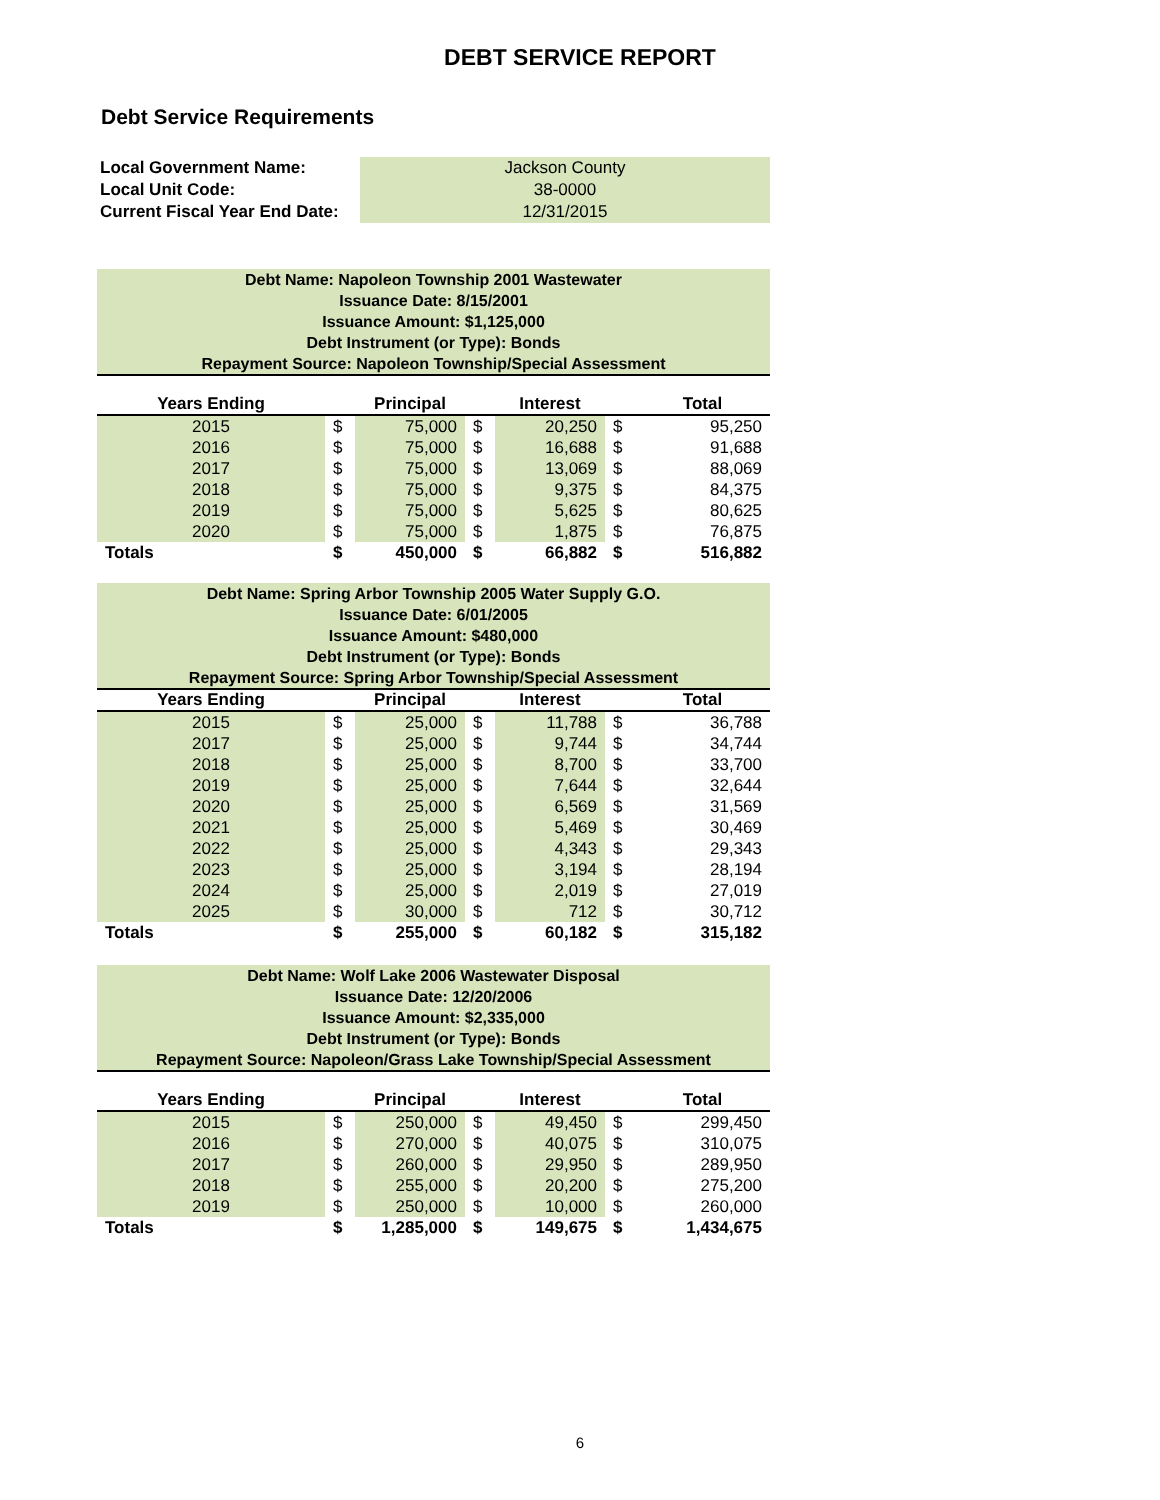DEBT SERVICE REPORT
Debt Service Requirements
| Local Government Name: | Jackson County |
| Local Unit Code: | 38-0000 |
| Current Fiscal Year End Date: | 12/31/2015 |
Debt Name: Napoleon Township 2001 Wastewater
Issuance Date: 8/15/2001
Issuance Amount: $1,125,000
Debt Instrument (or Type): Bonds
Repayment Source: Napoleon Township/Special Assessment
| Years Ending | | Principal | | Interest | | Total |
| --- | --- | --- | --- | --- | --- | --- |
| 2015 | $ | 75,000 | $ | 20,250 | $ | 95,250 |
| 2016 | $ | 75,000 | $ | 16,688 | $ | 91,688 |
| 2017 | $ | 75,000 | $ | 13,069 | $ | 88,069 |
| 2018 | $ | 75,000 | $ | 9,375 | $ | 84,375 |
| 2019 | $ | 75,000 | $ | 5,625 | $ | 80,625 |
| 2020 | $ | 75,000 | $ | 1,875 | $ | 76,875 |
| Totals | $ | 450,000 | $ | 66,882 | $ | 516,882 |
Debt Name: Spring Arbor Township 2005 Water Supply G.O.
Issuance Date: 6/01/2005
Issuance Amount: $480,000
Debt Instrument (or Type): Bonds
Repayment Source: Spring Arbor Township/Special Assessment
| Years Ending | | Principal | | Interest | | Total |
| --- | --- | --- | --- | --- | --- | --- |
| 2015 | $ | 25,000 | $ | 11,788 | $ | 36,788 |
| 2017 | $ | 25,000 | $ | 9,744 | $ | 34,744 |
| 2018 | $ | 25,000 | $ | 8,700 | $ | 33,700 |
| 2019 | $ | 25,000 | $ | 7,644 | $ | 32,644 |
| 2020 | $ | 25,000 | $ | 6,569 | $ | 31,569 |
| 2021 | $ | 25,000 | $ | 5,469 | $ | 30,469 |
| 2022 | $ | 25,000 | $ | 4,343 | $ | 29,343 |
| 2023 | $ | 25,000 | $ | 3,194 | $ | 28,194 |
| 2024 | $ | 25,000 | $ | 2,019 | $ | 27,019 |
| 2025 | $ | 30,000 | $ | 712 | $ | 30,712 |
| Totals | $ | 255,000 | $ | 60,182 | $ | 315,182 |
Debt Name: Wolf Lake 2006 Wastewater Disposal
Issuance Date: 12/20/2006
Issuance Amount: $2,335,000
Debt Instrument (or Type): Bonds
Repayment Source: Napoleon/Grass Lake Township/Special Assessment
| Years Ending | | Principal | | Interest | | Total |
| --- | --- | --- | --- | --- | --- | --- |
| 2015 | $ | 250,000 | $ | 49,450 | $ | 299,450 |
| 2016 | $ | 270,000 | $ | 40,075 | $ | 310,075 |
| 2017 | $ | 260,000 | $ | 29,950 | $ | 289,950 |
| 2018 | $ | 255,000 | $ | 20,200 | $ | 275,200 |
| 2019 | $ | 250,000 | $ | 10,000 | $ | 260,000 |
| Totals | $ | 1,285,000 | $ | 149,675 | $ | 1,434,675 |
6